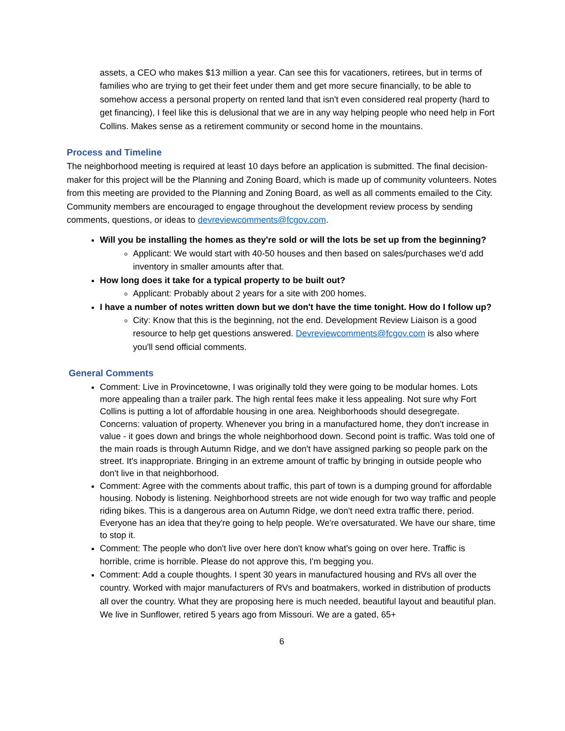assets, a CEO who makes $13 million a year. Can see this for vacationers, retirees, but in terms of families who are trying to get their feet under them and get more secure financially, to be able to somehow access a personal property on rented land that isn't even considered real property (hard to get financing), I feel like this is delusional that we are in any way helping people who need help in Fort Collins. Makes sense as a retirement community or second home in the mountains.
Process and Timeline
The neighborhood meeting is required at least 10 days before an application is submitted. The final decision-maker for this project will be the Planning and Zoning Board, which is made up of community volunteers. Notes from this meeting are provided to the Planning and Zoning Board, as well as all comments emailed to the City. Community members are encouraged to engage throughout the development review process by sending comments, questions, or ideas to devreviewcomments@fcgov.com.
Will you be installing the homes as they're sold or will the lots be set up from the beginning?
Applicant: We would start with 40-50 houses and then based on sales/purchases we'd add inventory in smaller amounts after that.
How long does it take for a typical property to be built out?
Applicant: Probably about 2 years for a site with 200 homes.
I have a number of notes written down but we don't have the time tonight. How do I follow up?
City: Know that this is the beginning, not the end. Development Review Liaison is a good resource to help get questions answered. Devreviewcomments@fcgov.com is also where you'll send official comments.
General Comments
Comment: Live in Provincetowne, I was originally told they were going to be modular homes. Lots more appealing than a trailer park. The high rental fees make it less appealing. Not sure why Fort Collins is putting a lot of affordable housing in one area. Neighborhoods should desegregate. Concerns: valuation of property. Whenever you bring in a manufactured home, they don't increase in value - it goes down and brings the whole neighborhood down. Second point is traffic. Was told one of the main roads is through Autumn Ridge, and we don't have assigned parking so people park on the street. It's inappropriate. Bringing in an extreme amount of traffic by bringing in outside people who don't live in that neighborhood.
Comment: Agree with the comments about traffic, this part of town is a dumping ground for affordable housing. Nobody is listening. Neighborhood streets are not wide enough for two way traffic and people riding bikes. This is a dangerous area on Autumn Ridge, we don't need extra traffic there, period. Everyone has an idea that they're going to help people. We're oversaturated. We have our share, time to stop it.
Comment: The people who don't live over here don't know what's going on over here. Traffic is horrible, crime is horrible. Please do not approve this, I'm begging you.
Comment: Add a couple thoughts. I spent 30 years in manufactured housing and RVs all over the country. Worked with major manufacturers of RVs and boatmakers, worked in distribution of products all over the country. What they are proposing here is much needed, beautiful layout and beautiful plan. We live in Sunflower, retired 5 years ago from Missouri. We are a gated, 65+
6